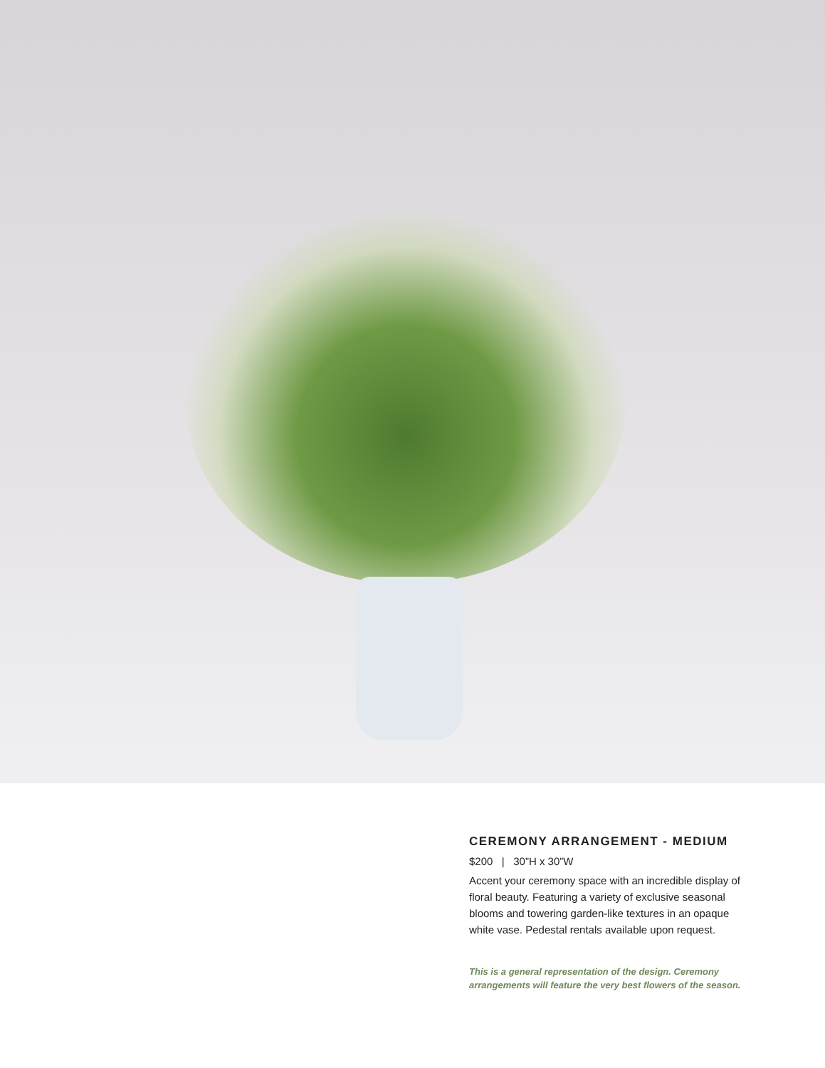CEREMONY ARRANGEMENT - MEDIUM
$200 | 30”H x 30”W
Accent your ceremony space with an incredible display of floral beauty. Featuring a variety of exclusive seasonal blooms and towering garden-like textures in an opaque white vase. Pedestal rentals available upon request.
This is a general representation of the design. Ceremony arrangements will feature the very best flowers of the season.